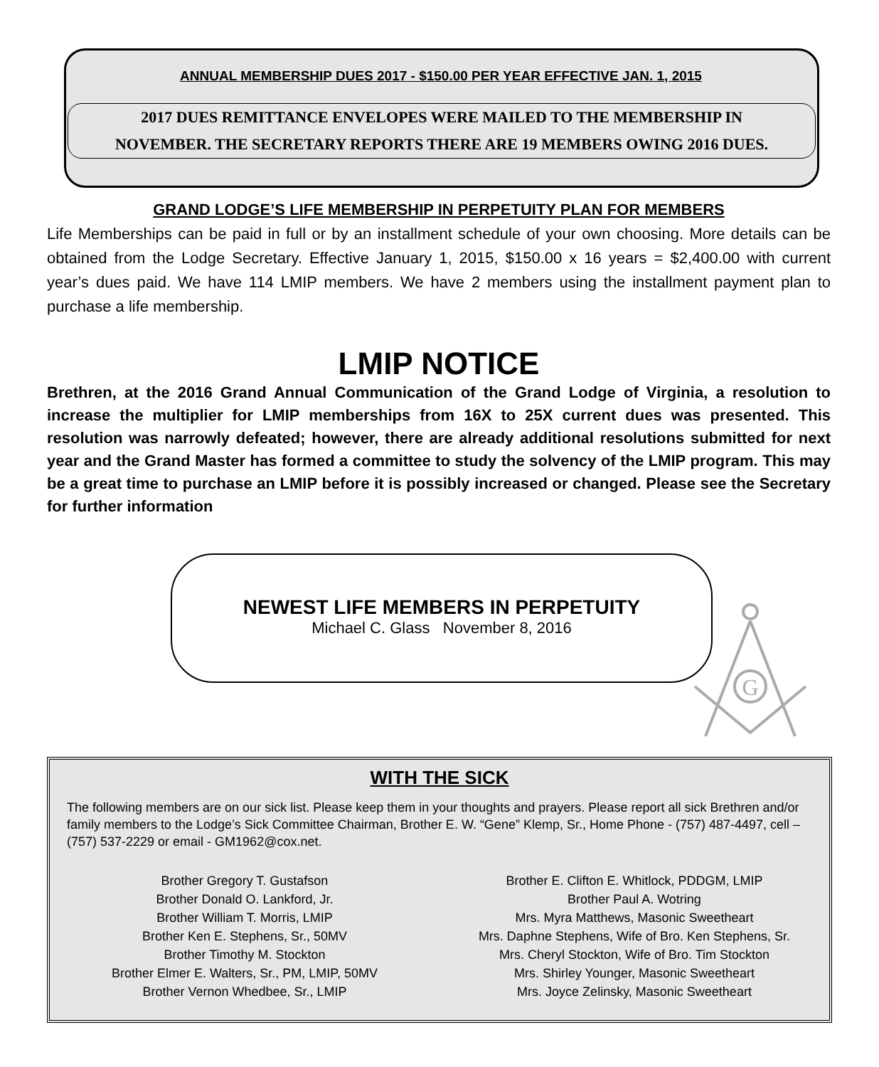ANNUAL MEMBERSHIP DUES 2017 - $150.00 PER YEAR EFFECTIVE JAN. 1, 2015
2017 DUES REMITTANCE ENVELOPES WERE MAILED TO THE MEMBERSHIP IN
NOVEMBER. THE SECRETARY REPORTS THERE ARE 19 MEMBERS OWING 2016 DUES.
GRAND LODGE’S LIFE MEMBERSHIP IN PERPETUITY PLAN FOR MEMBERS
Life Memberships can be paid in full or by an installment schedule of your own choosing. More details can be obtained from the Lodge Secretary. Effective January 1, 2015, $150.00 x 16 years = $2,400.00 with current year’s dues paid. We have 114 LMIP members. We have 2 members using the installment payment plan to purchase a life membership.
LMIP NOTICE
Brethren, at the 2016 Grand Annual Communication of the Grand Lodge of Virginia, a resolution to increase the multiplier for LMIP memberships from 16X to 25X current dues was presented. This resolution was narrowly defeated; however, there are already additional resolutions submitted for next year and the Grand Master has formed a committee to study the solvency of the LMIP program. This may be a great time to purchase an LMIP before it is possibly increased or changed. Please see the Secretary for further information
NEWEST LIFE MEMBERS IN PERPETUITY
Michael C. Glass November 8, 2016
G
WITH THE SICK
The following members are on our sick list. Please keep them in your thoughts and prayers. Please report all sick Brethren and/or family members to the Lodge’s Sick Committee Chairman, Brother E. W. “Gene” Klemp, Sr., Home Phone - (757) 487-4497, cell – (757) 537-2229 or email - GM1962@cox.net.
Brother Gregory T. Gustafson
Brother Donald O. Lankford, Jr.
Brother William T. Morris, LMIP
Brother Ken E. Stephens, Sr., 50MV
Brother Timothy M. Stockton
Brother Elmer E. Walters, Sr., PM, LMIP, 50MV
Brother Vernon Whedbee, Sr., LMIP
Brother E. Clifton E. Whitlock, PDDGM, LMIP
Brother Paul A. Wotring
Mrs. Myra Matthews, Masonic Sweetheart
Mrs. Daphne Stephens, Wife of Bro. Ken Stephens, Sr.
Mrs. Cheryl Stockton, Wife of Bro. Tim Stockton
Mrs. Shirley Younger, Masonic Sweetheart
Mrs. Joyce Zelinsky, Masonic Sweetheart